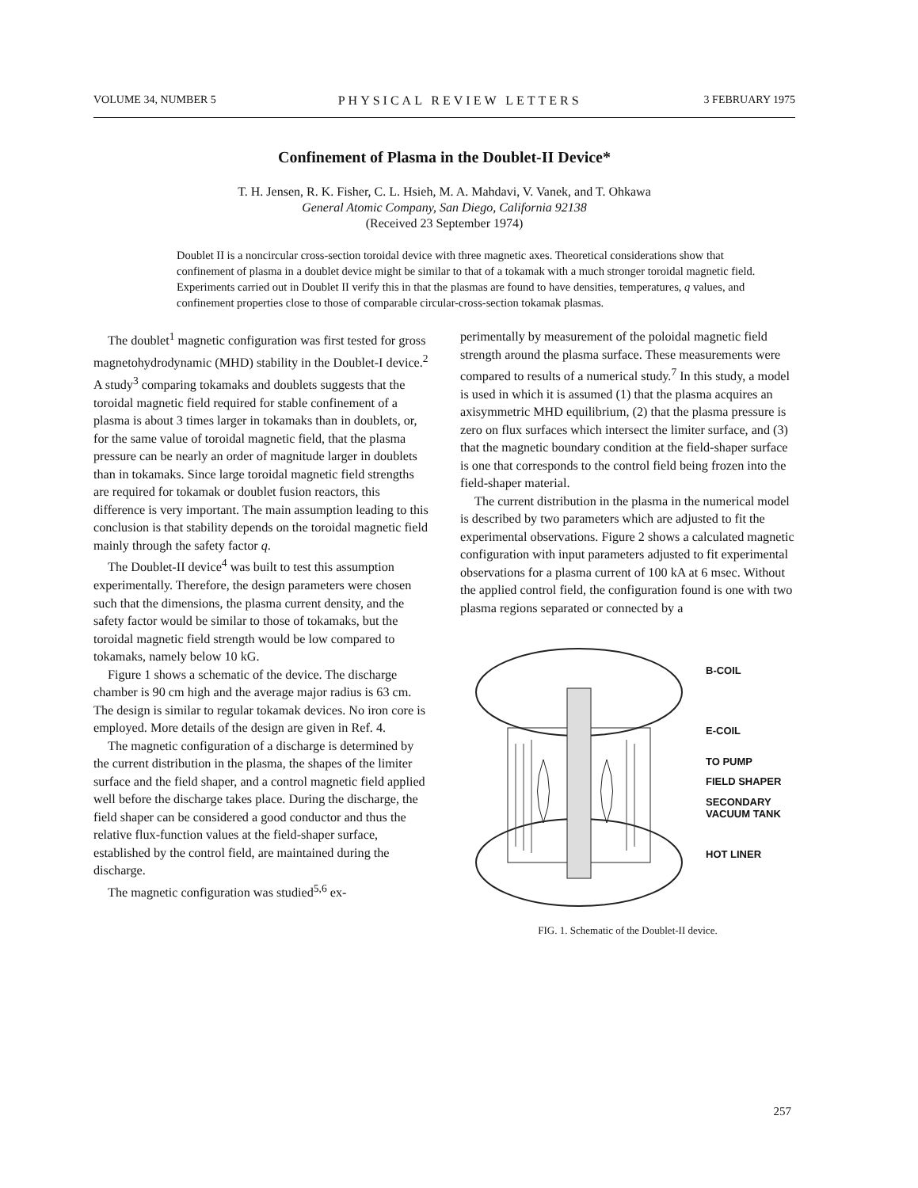VOLUME 34, NUMBER 5 PHYSICAL REVIEW LETTERS 3 FEBRUARY 1975
Confinement of Plasma in the Doublet-II Device*
T. H. Jensen, R. K. Fisher, C. L. Hsieh, M. A. Mahdavi, V. Vanek, and T. Ohkawa
General Atomic Company, San Diego, California 92138
(Received 23 September 1974)
Doublet II is a noncircular cross-section toroidal device with three magnetic axes. Theoretical considerations show that confinement of plasma in a doublet device might be similar to that of a tokamak with a much stronger toroidal magnetic field. Experiments carried out in Doublet II verify this in that the plasmas are found to have densities, temperatures, q values, and confinement properties close to those of comparable circular-cross-section tokamak plasmas.
The doublet<sup>1</sup> magnetic configuration was first tested for gross magnetohydrodynamic (MHD) stability in the Doublet-I device.<sup>2</sup> A study<sup>3</sup> comparing tokamaks and doublets suggests that the toroidal magnetic field required for stable confinement of a plasma is about 3 times larger in tokamaks than in doublets, or, for the same value of toroidal magnetic field, that the plasma pressure can be nearly an order of magnitude larger in doublets than in tokamaks. Since large toroidal magnetic field strengths are required for tokamak or doublet fusion reactors, this difference is very important. The main assumption leading to this conclusion is that stability depends on the toroidal magnetic field mainly through the safety factor q.
The Doublet-II device<sup>4</sup> was built to test this assumption experimentally. Therefore, the design parameters were chosen such that the dimensions, the plasma current density, and the safety factor would be similar to those of tokamaks, but the toroidal magnetic field strength would be low compared to tokamaks, namely below 10 kG.
Figure 1 shows a schematic of the device. The discharge chamber is 90 cm high and the average major radius is 63 cm. The design is similar to regular tokamak devices. No iron core is employed. More details of the design are given in Ref. 4.
The magnetic configuration of a discharge is determined by the current distribution in the plasma, the shapes of the limiter surface and the field shaper, and a control magnetic field applied well before the discharge takes place. During the discharge, the field shaper can be considered a good conductor and thus the relative flux-function values at the field-shaper surface, established by the control field, are maintained during the discharge.
The magnetic configuration was studied<sup>5,6</sup> ex-
perimentally by measurement of the poloidal magnetic field strength around the plasma surface. These measurements were compared to results of a numerical study.<sup>7</sup> In this study, a model is used in which it is assumed (1) that the plasma acquires an axisymmetric MHD equilibrium, (2) that the plasma pressure is zero on flux surfaces which intersect the limiter surface, and (3) that the magnetic boundary condition at the field-shaper surface is one that corresponds to the control field being frozen into the field-shaper material.
The current distribution in the plasma in the numerical model is described by two parameters which are adjusted to fit the experimental observations. Figure 2 shows a calculated magnetic configuration with input parameters adjusted to fit experimental observations for a plasma current of 100 kA at 6 msec. Without the applied control field, the configuration found is one with two plasma regions separated or connected by a
B-COIL
E-COIL
TO PUMP
FIELD SHAPER
SECONDARY
VACUUM TANK
HOT LINER
FIG. 1. Schematic of the Doublet-II device.
257